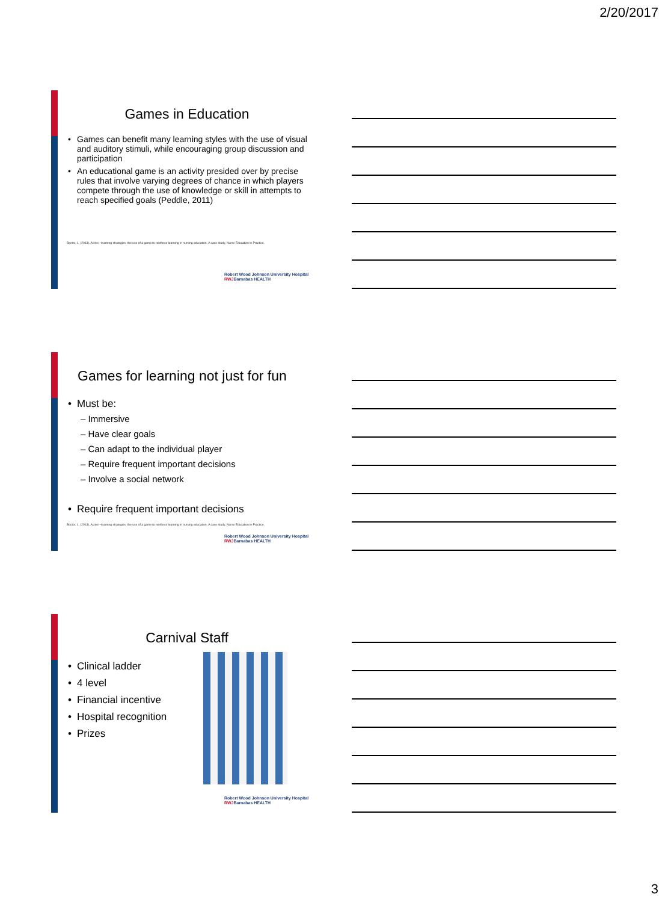2/20/2017
Games in Education
Games can benefit many learning styles with the use of visual and auditory stimuli, while encouraging group discussion and participation
An educational game is an activity presided over by precise rules that involve varying degrees of chance in which players compete through the use of knowledge or skill in attempts to reach specified goals (Peddle, 2011)
Boctor, L. (2013). Active –learning strategies: the use of a game to reinforce learning in nursing education. A case study, Nurse Education in Practice.
Robert Wood Johnson University Hospital RWJBarnabas HEALTH
Games for learning not just for fun
Must be:
– Immersive
– Have clear goals
– Can adapt to the individual player
– Require frequent important decisions
– Involve a social network
Require frequent important decisions
Boctor, L. (2013). Active –learning strategies: the use of a game to reinforce learning in nursing education. A case study, Nurse Education in Practice.
Robert Wood Johnson University Hospital RWJBarnabas HEALTH
Carnival Staff
Clinical ladder
4 level
Financial incentive
Hospital recognition
Prizes
Robert Wood Johnson University Hospital RWJBarnabas HEALTH
3